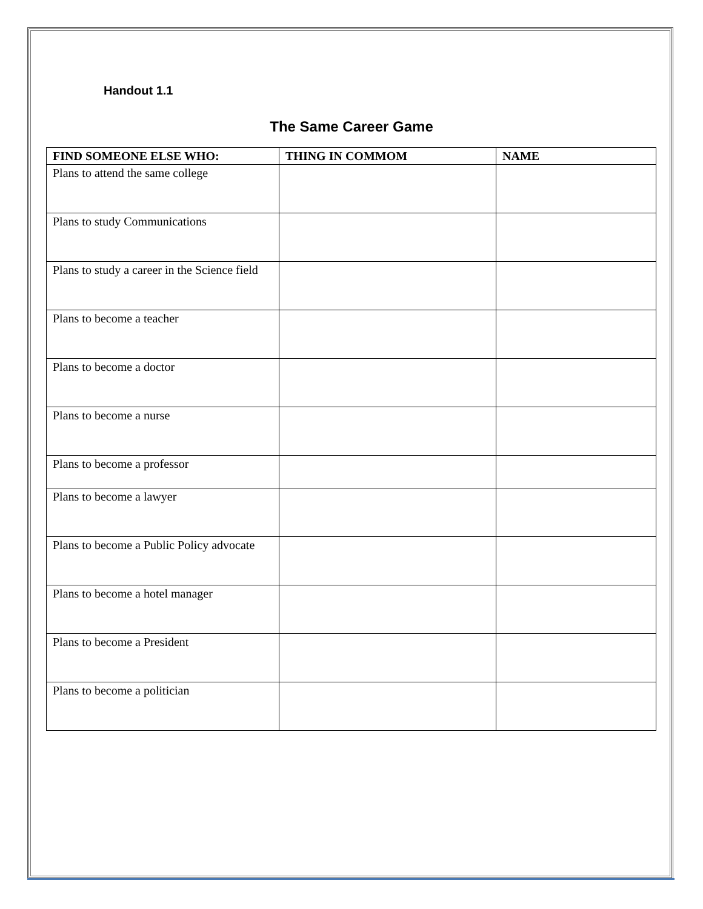Handout 1.1
The Same Career Game
| FIND SOMEONE ELSE WHO: | THING IN COMMOM | NAME |
| --- | --- | --- |
| Plans to attend the same college | | |
| Plans to study Communications | | |
| Plans to study a career in the Science field | | |
| Plans to become a teacher | | |
| Plans to become a doctor | | |
| Plans to become a nurse | | |
| Plans to become a professor | | |
| Plans to become a lawyer | | |
| Plans to become a Public Policy advocate | | |
| Plans to become a hotel manager | | |
| Plans to become a President | | |
| Plans to become a politician | | |